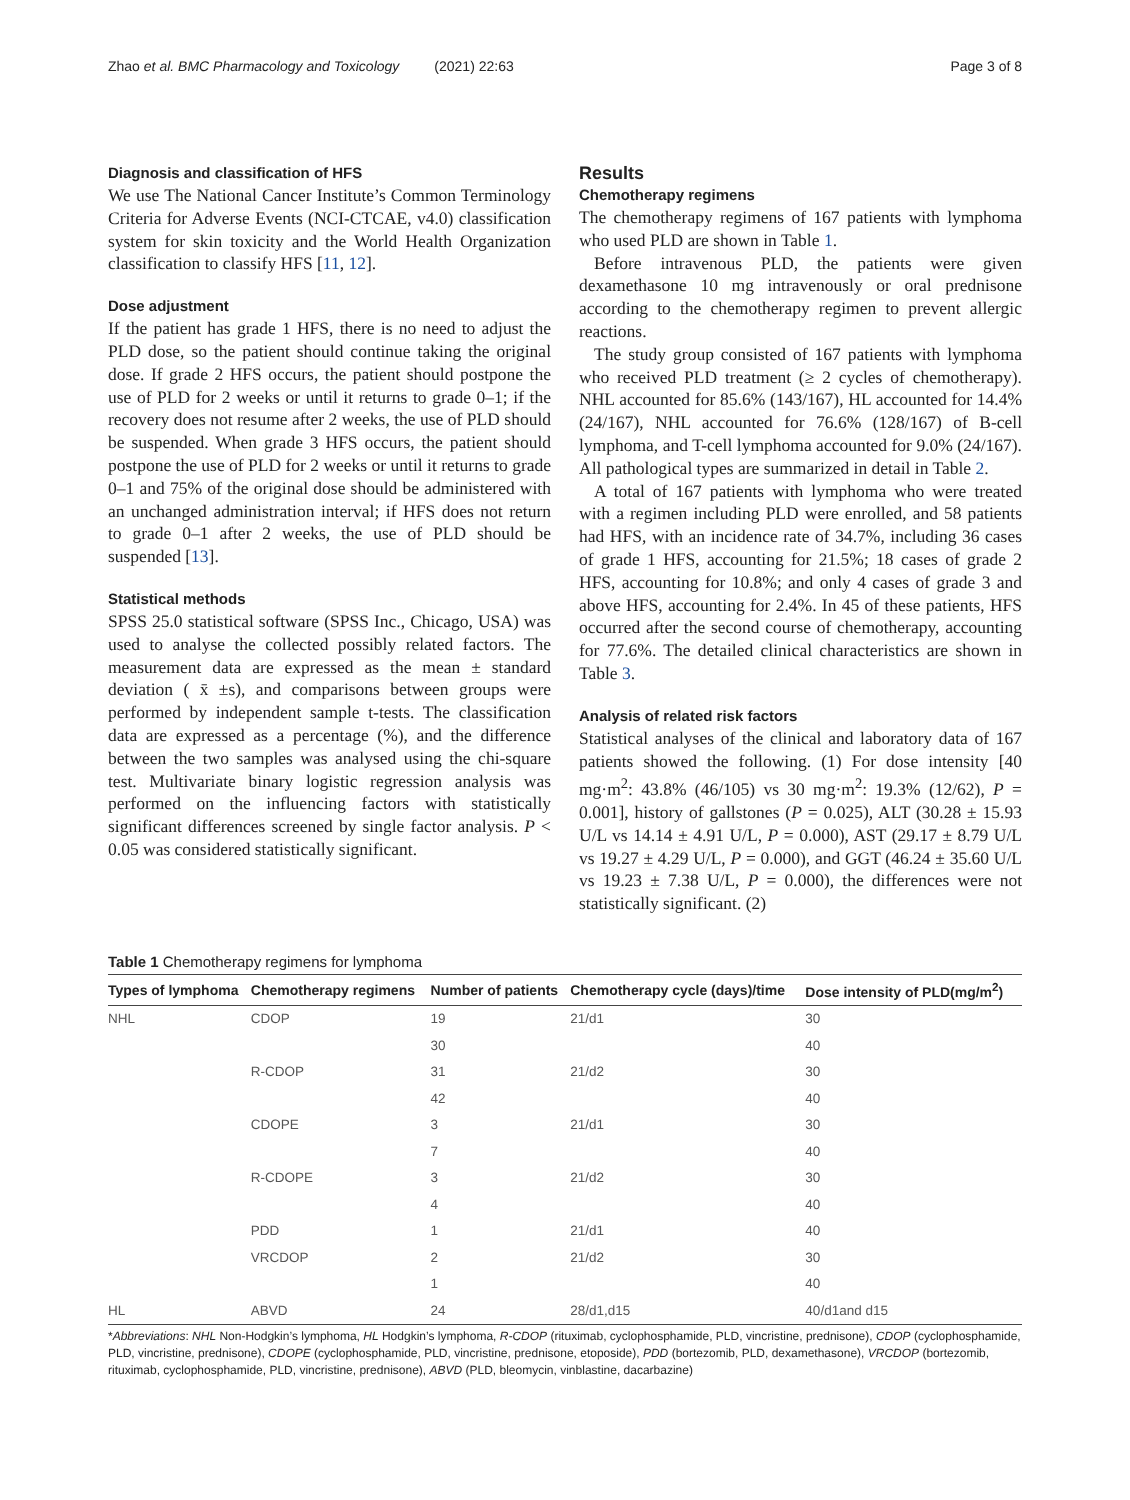Zhao et al. BMC Pharmacology and Toxicology (2021) 22:63 Page 3 of 8
Diagnosis and classification of HFS
We use The National Cancer Institute’s Common Terminology Criteria for Adverse Events (NCI-CTCAE, v4.0) classification system for skin toxicity and the World Health Organization classification to classify HFS [11, 12].
Dose adjustment
If the patient has grade 1 HFS, there is no need to adjust the PLD dose, so the patient should continue taking the original dose. If grade 2 HFS occurs, the patient should postpone the use of PLD for 2 weeks or until it returns to grade 0–1; if the recovery does not resume after 2 weeks, the use of PLD should be suspended. When grade 3 HFS occurs, the patient should postpone the use of PLD for 2 weeks or until it returns to grade 0–1 and 75% of the original dose should be administered with an unchanged administration interval; if HFS does not return to grade 0–1 after 2 weeks, the use of PLD should be suspended [13].
Statistical methods
SPSS 25.0 statistical software (SPSS Inc., Chicago, USA) was used to analyse the collected possibly related factors. The measurement data are expressed as the mean ± standard deviation ( x̄ ±s), and comparisons between groups were performed by independent sample t-tests. The classification data are expressed as a percentage (%), and the difference between the two samples was analysed using the chi-square test. Multivariate binary logistic regression analysis was performed on the influencing factors with statistically significant differences screened by single factor analysis. P < 0.05 was considered statistically significant.
Results
Chemotherapy regimens
The chemotherapy regimens of 167 patients with lymphoma who used PLD are shown in Table 1.
Before intravenous PLD, the patients were given dexamethasone 10 mg intravenously or oral prednisone according to the chemotherapy regimen to prevent allergic reactions.
The study group consisted of 167 patients with lymphoma who received PLD treatment (≥ 2 cycles of chemotherapy). NHL accounted for 85.6% (143/167), HL accounted for 14.4% (24/167), NHL accounted for 76.6% (128/167) of B-cell lymphoma, and T-cell lymphoma accounted for 9.0% (24/167). All pathological types are summarized in detail in Table 2.
A total of 167 patients with lymphoma who were treated with a regimen including PLD were enrolled, and 58 patients had HFS, with an incidence rate of 34.7%, including 36 cases of grade 1 HFS, accounting for 21.5%; 18 cases of grade 2 HFS, accounting for 10.8%; and only 4 cases of grade 3 and above HFS, accounting for 2.4%. In 45 of these patients, HFS occurred after the second course of chemotherapy, accounting for 77.6%. The detailed clinical characteristics are shown in Table 3.
Analysis of related risk factors
Statistical analyses of the clinical and laboratory data of 167 patients showed the following. (1) For dose intensity [40 mg·m<sup>2</sup>: 43.8% (46/105) vs 30 mg·m<sup>2</sup>: 19.3% (12/62), P = 0.001], history of gallstones (P = 0.025), ALT (30.28 ± 15.93 U/L vs 14.14 ± 4.91 U/L, P = 0.000), AST (29.17 ± 8.79 U/L vs 19.27 ± 4.29 U/L, P = 0.000), and GGT (46.24 ± 35.60 U/L vs 19.23 ± 7.38 U/L, P = 0.000), the differences were not statistically significant. (2)
Table 1 Chemotherapy regimens for lymphoma
| Types of lymphoma | Chemotherapy regimens | Number of patients | Chemotherapy cycle (days)/time | Dose intensity of PLD(mg/m<sup>2</sup>) |
| --- | --- | --- | --- | --- |
| NHL | CDOP | 19 | 21/d1 | 30 |
| | | 30 | | 40 |
| | R-CDOP | 31 | 21/d2 | 30 |
| | | 42 | | 40 |
| | CDOPE | 3 | 21/d1 | 30 |
| | | 7 | | 40 |
| | R-CDOPE | 3 | 21/d2 | 30 |
| | | 4 | | 40 |
| | PDD | 1 | 21/d1 | 40 |
| | VRCDOP | 2 | 21/d2 | 30 |
| | | 1 | | 40 |
| HL | ABVD | 24 | 28/d1,d15 | 40/d1and d15 |
*Abbreviations: NHL Non-Hodgkin’s lymphoma, HL Hodgkin’s lymphoma, R-CDOP (rituximab, cyclophosphamide, PLD, vincristine, prednisone), CDOP (cyclophosphamide, PLD, vincristine, prednisone), CDOPE (cyclophosphamide, PLD, vincristine, prednisone, etoposide), PDD (bortezomib, PLD, dexamethasone), VRCDOP (bortezomib, rituximab, cyclophosphamide, PLD, vincristine, prednisone), ABVD (PLD, bleomycin, vinblastine, dacarbazine)